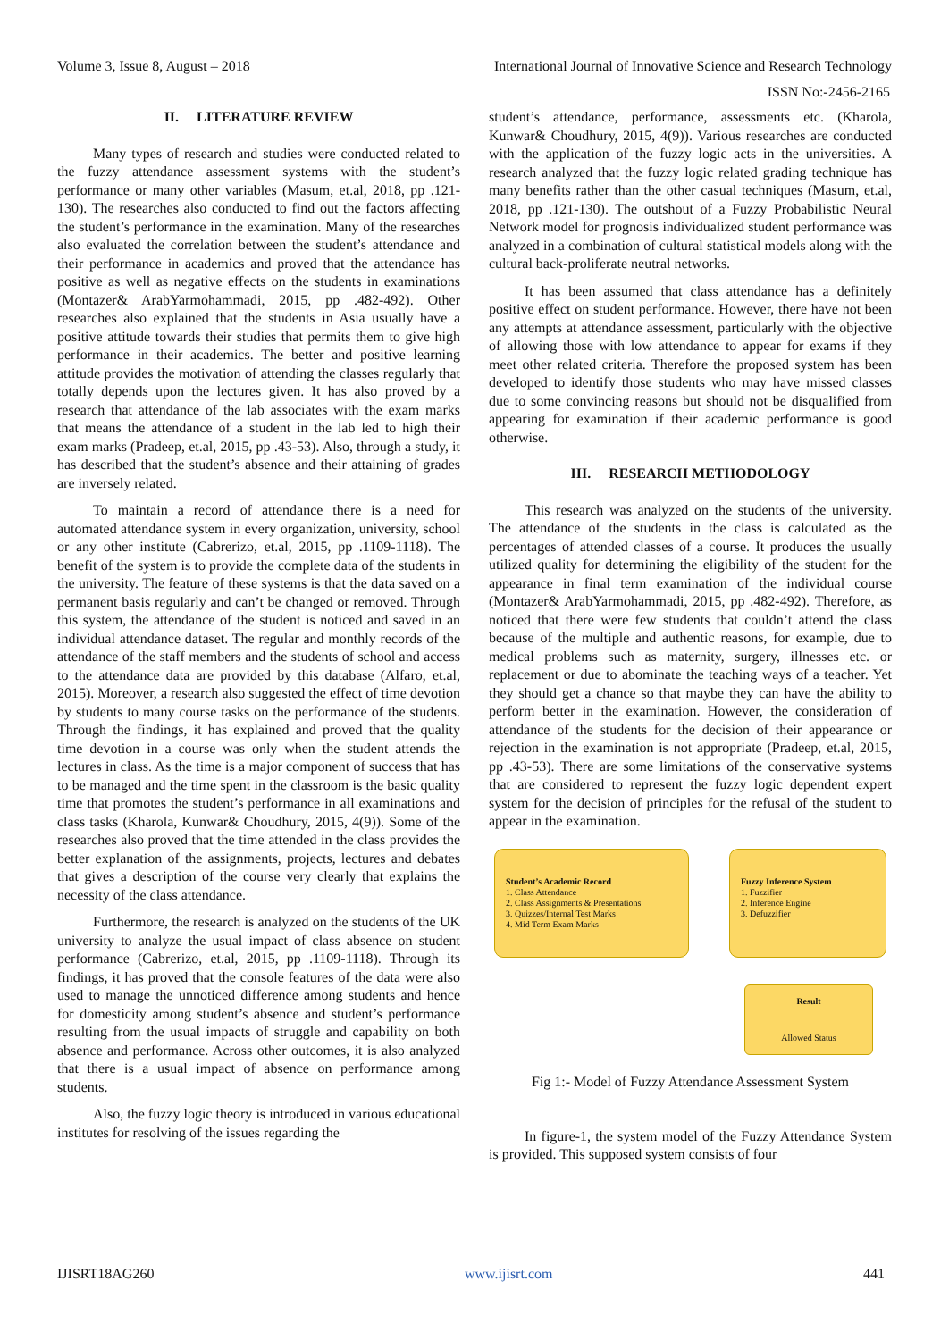Volume 3, Issue 8, August – 2018 International Journal of Innovative Science and Research Technology
ISSN No:-2456-2165
II. LITERATURE REVIEW
Many types of research and studies were conducted related to the fuzzy attendance assessment systems with the student’s performance or many other variables (Masum, et.al, 2018, pp .121-130). The researches also conducted to find out the factors affecting the student’s performance in the examination. Many of the researches also evaluated the correlation between the student’s attendance and their performance in academics and proved that the attendance has positive as well as negative effects on the students in examinations (Montazer& ArabYarmohammadi, 2015, pp .482-492). Other researches also explained that the students in Asia usually have a positive attitude towards their studies that permits them to give high performance in their academics. The better and positive learning attitude provides the motivation of attending the classes regularly that totally depends upon the lectures given. It has also proved by a research that attendance of the lab associates with the exam marks that means the attendance of a student in the lab led to high their exam marks (Pradeep, et.al, 2015, pp .43-53). Also, through a study, it has described that the student’s absence and their attaining of grades are inversely related.
To maintain a record of attendance there is a need for automated attendance system in every organization, university, school or any other institute (Cabrerizo, et.al, 2015, pp .1109-1118). The benefit of the system is to provide the complete data of the students in the university. The feature of these systems is that the data saved on a permanent basis regularly and can’t be changed or removed. Through this system, the attendance of the student is noticed and saved in an individual attendance dataset. The regular and monthly records of the attendance of the staff members and the students of school and access to the attendance data are provided by this database (Alfaro, et.al, 2015). Moreover, a research also suggested the effect of time devotion by students to many course tasks on the performance of the students. Through the findings, it has explained and proved that the quality time devotion in a course was only when the student attends the lectures in class. As the time is a major component of success that has to be managed and the time spent in the classroom is the basic quality time that promotes the student’s performance in all examinations and class tasks (Kharola, Kunwar& Choudhury, 2015, 4(9)). Some of the researches also proved that the time attended in the class provides the better explanation of the assignments, projects, lectures and debates that gives a description of the course very clearly that explains the necessity of the class attendance.
Furthermore, the research is analyzed on the students of the UK university to analyze the usual impact of class absence on student performance (Cabrerizo, et.al, 2015, pp .1109-1118). Through its findings, it has proved that the console features of the data were also used to manage the unnoticed difference among students and hence for domesticity among student’s absence and student’s performance resulting from the usual impacts of struggle and capability on both absence and performance. Across other outcomes, it is also analyzed that there is a usual impact of absence on performance among students.
Also, the fuzzy logic theory is introduced in various educational institutes for resolving of the issues regarding the
student’s attendance, performance, assessments etc. (Kharola, Kunwar& Choudhury, 2015, 4(9)). Various researches are conducted with the application of the fuzzy logic acts in the universities. A research analyzed that the fuzzy logic related grading technique has many benefits rather than the other casual techniques (Masum, et.al, 2018, pp .121-130). The outshout of a Fuzzy Probabilistic Neural Network model for prognosis individualized student performance was analyzed in a combination of cultural statistical models along with the cultural back-proliferate neutral networks.
It has been assumed that class attendance has a definitely positive effect on student performance. However, there have not been any attempts at attendance assessment, particularly with the objective of allowing those with low attendance to appear for exams if they meet other related criteria. Therefore the proposed system has been developed to identify those students who may have missed classes due to some convincing reasons but should not be disqualified from appearing for examination if their academic performance is good otherwise.
III. RESEARCH METHODOLOGY
This research was analyzed on the students of the university. The attendance of the students in the class is calculated as the percentages of attended classes of a course. It produces the usually utilized quality for determining the eligibility of the student for the appearance in final term examination of the individual course (Montazer& ArabYarmohammadi, 2015, pp .482-492). Therefore, as noticed that there were few students that couldn’t attend the class because of the multiple and authentic reasons, for example, due to medical problems such as maternity, surgery, illnesses etc. or replacement or due to abominate the teaching ways of a teacher. Yet they should get a chance so that maybe they can have the ability to perform better in the examination. However, the consideration of attendance of the students for the decision of their appearance or rejection in the examination is not appropriate (Pradeep, et.al, 2015, pp .43-53). There are some limitations of the conservative systems that are considered to represent the fuzzy logic dependent expert system for the decision of principles for the refusal of the student to appear in the examination.
Student’s Academic Record
1. Class Attendance
2. Class Assignments & Presentations
3. Quizzes/Internal Test Marks
4. Mid Term Exam Marks
Fuzzy Inference System
1. Fuzzifier
2. Inference Engine
3. Defuzzifier
Result
Allowed Status
Fig 1:- Model of Fuzzy Attendance Assessment System
In figure-1, the system model of the Fuzzy Attendance System is provided. This supposed system consists of four
IJISRT18AG260 www.ijisrt.com 441